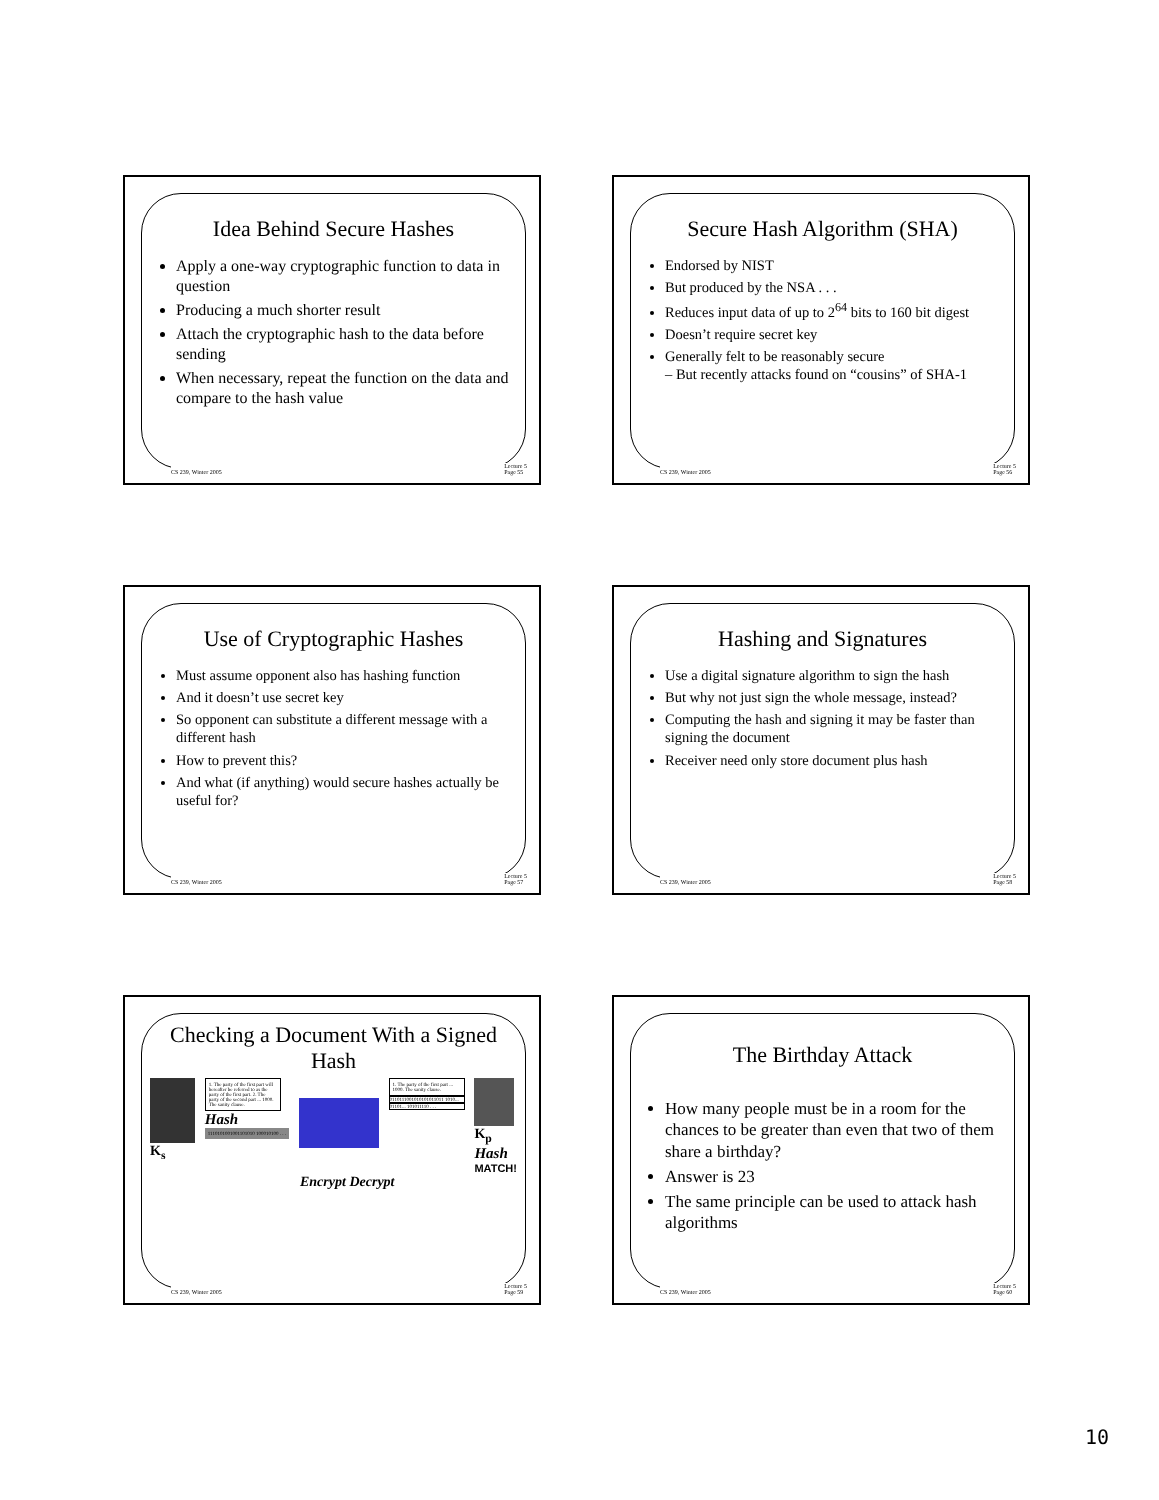Idea Behind Secure Hashes
Apply a one-way cryptographic function to data in question
Producing a much shorter result
Attach the cryptographic hash to the data before sending
When necessary, repeat the function on the data and compare to the hash value
CS 239, Winter 2005 Lecture 5
Page 55
Secure Hash Algorithm (SHA)
Endorsed by NIST
But produced by the NSA . . .
Reduces input data of up to 2<sup>64</sup> bits to 160 bit digest
Doesn’t require secret key
Generally felt to be reasonably secure
– But recently attacks found on “cousins” of SHA-1
CS 239, Winter 2005 Lecture 5
Page 56
Use of Cryptographic Hashes
Must assume opponent also has hashing function
And it doesn’t use secret key
So opponent can substitute a different message with a different hash
How to prevent this?
And what (if anything) would secure hashes actually be useful for?
CS 239, Winter 2005 Lecture 5
Page 57
Hashing and Signatures
Use a digital signature algorithm to sign the hash
But why not just sign the whole message, instead?
Computing the hash and signing it may be faster than signing the document
Receiver need only store document plus hash
CS 239, Winter 2005 Lecture 5
Page 58
Checking a Document With a Signed Hash
K<sub>s</sub>
1. The party of the first part will hereafter be referred to as the party of the first part. 2. The party of the second part ... 1000. The sanity clause.
Hash
1110101001001101010 100010100 . . .
1. The party of the first part ... 1000. The sanity clause.
0110111001010101011011 1010...
01101... 101011110 . . .
K<sub>p</sub>
Hash
MATCH!
Encrypt Decrypt
CS 239, Winter 2005 Lecture 5
Page 59
The Birthday Attack
How many people must be in a room for the chances to be greater than even that two of them share a birthday?
Answer is 23
The same principle can be used to attack hash algorithms
CS 239, Winter 2005 Lecture 5
Page 60
10